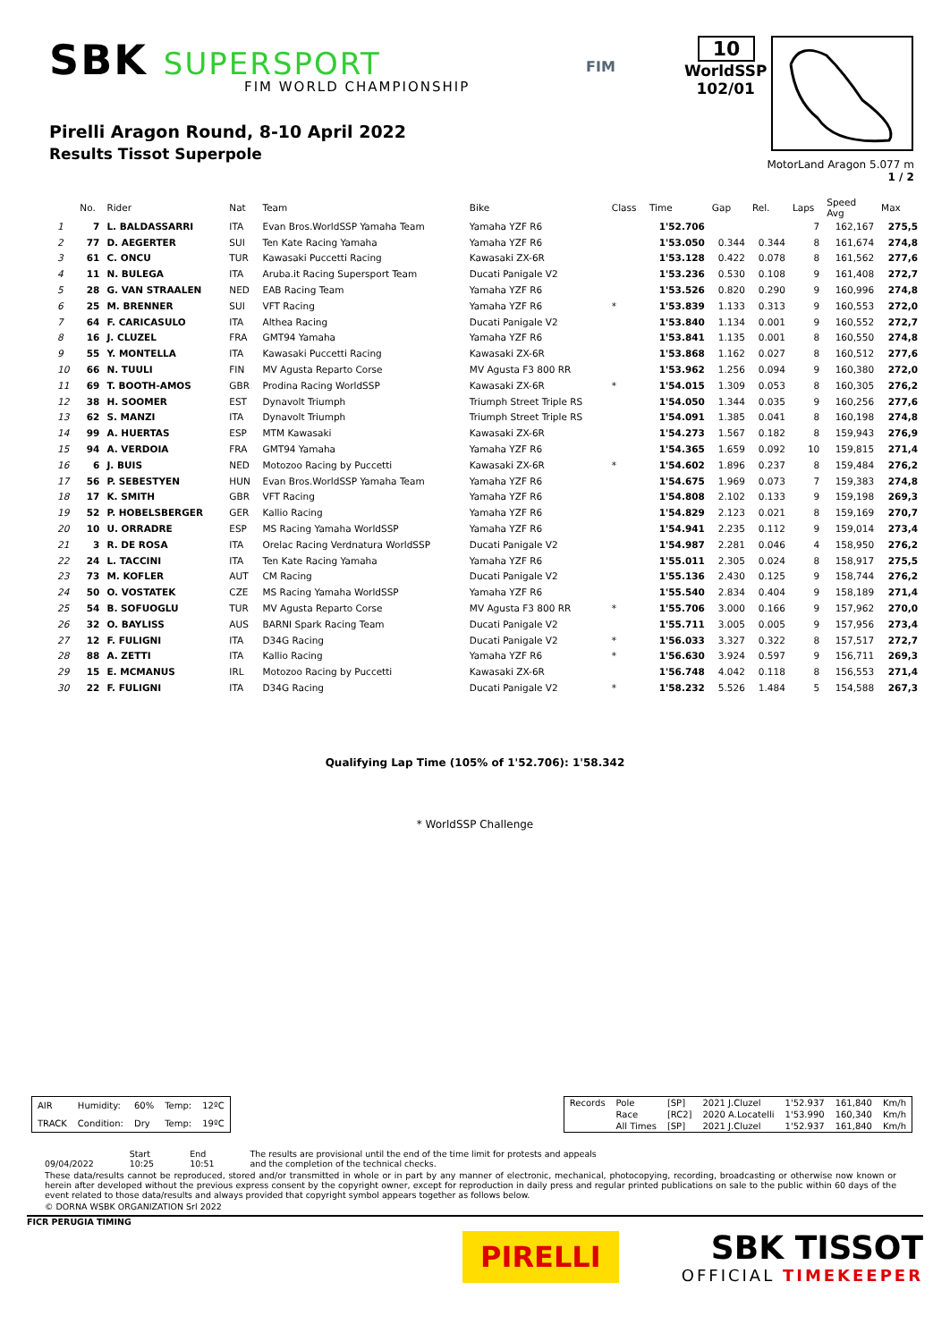SBK SUPERSPORT
FIM WORLD CHAMPIONSHIP
Pirelli Aragon Round, 8-10 April 2022
Results Tissot Superpole
FIM
10
WorldSSP
102/01
MotorLand Aragon 5.077 m
1 / 2
| | No. | Rider | Nat | Team | Bike | Class | Time | Gap | Rel. | Laps | Speed Avg | Max |
| --- | --- | --- | --- | --- | --- | --- | --- | --- | --- | --- | --- | --- |
| 1 | 7 | L. BALDASSARRI | ITA | Evan Bros.WorldSSP Yamaha Team | Yamaha YZF R6 | | 1'52.706 | | | 7 | 162,167 | 275,5 |
| 2 | 77 | D. AEGERTER | SUI | Ten Kate Racing Yamaha | Yamaha YZF R6 | | 1'53.050 | 0.344 | 0.344 | 8 | 161,674 | 274,8 |
| 3 | 61 | C. ONCU | TUR | Kawasaki Puccetti Racing | Kawasaki ZX-6R | | 1'53.128 | 0.422 | 0.078 | 8 | 161,562 | 277,6 |
| 4 | 11 | N. BULEGA | ITA | Aruba.it Racing Supersport Team | Ducati Panigale V2 | | 1'53.236 | 0.530 | 0.108 | 9 | 161,408 | 272,7 |
| 5 | 28 | G. VAN STRAALEN | NED | EAB Racing Team | Yamaha YZF R6 | | 1'53.526 | 0.820 | 0.290 | 9 | 160,996 | 274,8 |
| 6 | 25 | M. BRENNER | SUI | VFT Racing | Yamaha YZF R6 | * | 1'53.839 | 1.133 | 0.313 | 9 | 160,553 | 272,0 |
| 7 | 64 | F. CARICASULO | ITA | Althea Racing | Ducati Panigale V2 | | 1'53.840 | 1.134 | 0.001 | 9 | 160,552 | 272,7 |
| 8 | 16 | J. CLUZEL | FRA | GMT94 Yamaha | Yamaha YZF R6 | | 1'53.841 | 1.135 | 0.001 | 8 | 160,550 | 274,8 |
| 9 | 55 | Y. MONTELLA | ITA | Kawasaki Puccetti Racing | Kawasaki ZX-6R | | 1'53.868 | 1.162 | 0.027 | 8 | 160,512 | 277,6 |
| 10 | 66 | N. TUULI | FIN | MV Agusta Reparto Corse | MV Agusta F3 800 RR | | 1'53.962 | 1.256 | 0.094 | 9 | 160,380 | 272,0 |
| 11 | 69 | T. BOOTH-AMOS | GBR | Prodina Racing WorldSSP | Kawasaki ZX-6R | * | 1'54.015 | 1.309 | 0.053 | 8 | 160,305 | 276,2 |
| 12 | 38 | H. SOOMER | EST | Dynavolt Triumph | Triumph Street Triple RS | | 1'54.050 | 1.344 | 0.035 | 9 | 160,256 | 277,6 |
| 13 | 62 | S. MANZI | ITA | Dynavolt Triumph | Triumph Street Triple RS | | 1'54.091 | 1.385 | 0.041 | 8 | 160,198 | 274,8 |
| 14 | 99 | A. HUERTAS | ESP | MTM Kawasaki | Kawasaki ZX-6R | | 1'54.273 | 1.567 | 0.182 | 8 | 159,943 | 276,9 |
| 15 | 94 | A. VERDOIA | FRA | GMT94 Yamaha | Yamaha YZF R6 | | 1'54.365 | 1.659 | 0.092 | 10 | 159,815 | 271,4 |
| 16 | 6 | J. BUIS | NED | Motozoo Racing by Puccetti | Kawasaki ZX-6R | * | 1'54.602 | 1.896 | 0.237 | 8 | 159,484 | 276,2 |
| 17 | 56 | P. SEBESTYEN | HUN | Evan Bros.WorldSSP Yamaha Team | Yamaha YZF R6 | | 1'54.675 | 1.969 | 0.073 | 7 | 159,383 | 274,8 |
| 18 | 17 | K. SMITH | GBR | VFT Racing | Yamaha YZF R6 | | 1'54.808 | 2.102 | 0.133 | 9 | 159,198 | 269,3 |
| 19 | 52 | P. HOBELSBERGER | GER | Kallio Racing | Yamaha YZF R6 | | 1'54.829 | 2.123 | 0.021 | 8 | 159,169 | 270,7 |
| 20 | 10 | U. ORRADRE | ESP | MS Racing Yamaha WorldSSP | Yamaha YZF R6 | | 1'54.941 | 2.235 | 0.112 | 9 | 159,014 | 273,4 |
| 21 | 3 | R. DE ROSA | ITA | Orelac Racing Verdnatura WorldSSP | Ducati Panigale V2 | | 1'54.987 | 2.281 | 0.046 | 4 | 158,950 | 276,2 |
| 22 | 24 | L. TACCINI | ITA | Ten Kate Racing Yamaha | Yamaha YZF R6 | | 1'55.011 | 2.305 | 0.024 | 8 | 158,917 | 275,5 |
| 23 | 73 | M. KOFLER | AUT | CM Racing | Ducati Panigale V2 | | 1'55.136 | 2.430 | 0.125 | 9 | 158,744 | 276,2 |
| 24 | 50 | O. VOSTATEK | CZE | MS Racing Yamaha WorldSSP | Yamaha YZF R6 | | 1'55.540 | 2.834 | 0.404 | 9 | 158,189 | 271,4 |
| 25 | 54 | B. SOFUOGLU | TUR | MV Agusta Reparto Corse | MV Agusta F3 800 RR | * | 1'55.706 | 3.000 | 0.166 | 9 | 157,962 | 270,0 |
| 26 | 32 | O. BAYLISS | AUS | BARNI Spark Racing Team | Ducati Panigale V2 | | 1'55.711 | 3.005 | 0.005 | 9 | 157,956 | 273,4 |
| 27 | 12 | F. FULIGNI | ITA | D34G Racing | Ducati Panigale V2 | * | 1'56.033 | 3.327 | 0.322 | 8 | 157,517 | 272,7 |
| 28 | 88 | A. ZETTI | ITA | Kallio Racing | Yamaha YZF R6 | * | 1'56.630 | 3.924 | 0.597 | 9 | 156,711 | 269,3 |
| 29 | 15 | E. MCMANUS | IRL | Motozoo Racing by Puccetti | Kawasaki ZX-6R | | 1'56.748 | 4.042 | 0.118 | 8 | 156,553 | 271,4 |
| 30 | 22 | F. FULIGNI | ITA | D34G Racing | Ducati Panigale V2 | * | 1'58.232 | 5.526 | 1.484 | 5 | 154,588 | 267,3 |
Qualifying Lap Time (105% of 1'52.706): 1'58.342
* WorldSSP Challenge
| AIR | Humidity: | 60% | Temp: | 12ºC |
| TRACK | Condition: | Dry | Temp: | 19ºC |
| Records | Pole | [SP] | 2021 J.Cluzel | 1'52.937 | 161,840 | Km/h |
| | Race | [RC2] | 2020 A.Locatelli | 1'53.990 | 160,340 | Km/h |
| | All Times | [SP] | 2021 J.Cluzel | 1'52.937 | 161,840 | Km/h |
09/04/2022 Start
10:25
End
10:51
The results are provisional until the end of the time limit for protests and appeals
and the completion of the technical checks.
These data/results cannot be reproduced, stored and/or transmitted in whole or in part by any manner of electronic, mechanical, photocopying, recording, broadcasting or otherwise now known or herein after developed without the previous express consent by the copyright owner, except for reproduction in daily press and regular printed publications on sale to the public within 60 days of the event related to those data/results and always provided that copyright symbol appears together as follows below.
© DORNA WSBK ORGANIZATION Srl 2022
FICR PERUGIA TIMING
PIRELLI
SBK TISSOT
OFFICIAL TIMEKEEPER